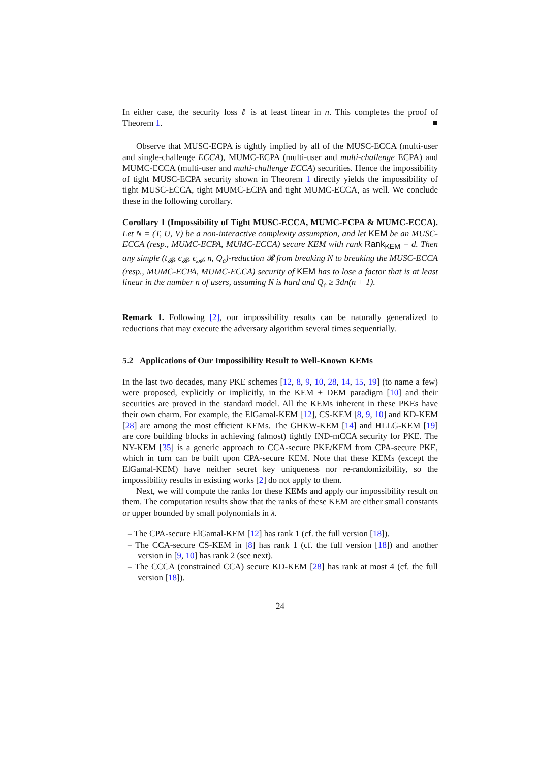In either case, the security loss ℓ is at least linear in n. This completes the proof of Theorem 1. ■
Observe that MUSC-ECPA is tightly implied by all of the MUSC-ECCA (multi-user and single-challenge ECCA), MUMC-ECPA (multi-user and multi-challenge ECPA) and MUMC-ECCA (multi-user and multi-challenge ECCA) securities. Hence the impossibility of tight MUSC-ECPA security shown in Theorem 1 directly yields the impossibility of tight MUSC-ECCA, tight MUMC-ECPA and tight MUMC-ECCA, as well. We conclude these in the following corollary.
Corollary 1 (Impossibility of Tight MUSC-ECCA, MUMC-ECPA & MUMC-ECCA). Let N = (T, U, V) be a non-interactive complexity assumption, and let KEM be an MUSC-ECCA (resp., MUMC-ECPA, MUMC-ECCA) secure KEM with rank Rank<sub>KEM</sub> = d. Then any simple (t<sub>𝓡</sub>, ϵ<sub>𝓡</sub>, ϵ<sub>𝓐</sub>, n, Q<sub>e</sub>)-reduction 𝓡 from breaking N to breaking the MUSC-ECCA (resp., MUMC-ECPA, MUMC-ECCA) security of KEM has to lose a factor that is at least linear in the number n of users, assuming N is hard and Q<sub>e</sub> ≥ 3dn(n + 1).
Remark 1. Following [2], our impossibility results can be naturally generalized to reductions that may execute the adversary algorithm several times sequentially.
5.2 Applications of Our Impossibility Result to Well-Known KEMs
In the last two decades, many PKE schemes [12, 8, 9, 10, 28, 14, 15, 19] (to name a few) were proposed, explicitly or implicitly, in the KEM + DEM paradigm [10] and their securities are proved in the standard model. All the KEMs inherent in these PKEs have their own charm. For example, the ElGamal-KEM [12], CS-KEM [8, 9, 10] and KD-KEM [28] are among the most efficient KEMs. The GHKW-KEM [14] and HLLG-KEM [19] are core building blocks in achieving (almost) tightly IND-mCCA security for PKE. The NY-KEM [35] is a generic approach to CCA-secure PKE/KEM from CPA-secure PKE, which in turn can be built upon CPA-secure KEM. Note that these KEMs (except the ElGamal-KEM) have neither secret key uniqueness nor re-randomizibility, so the impossibility results in existing works [2] do not apply to them.
Next, we will compute the ranks for these KEMs and apply our impossibility result on them. The computation results show that the ranks of these KEM are either small constants or upper bounded by small polynomials in λ.
– The CPA-secure ElGamal-KEM [12] has rank 1 (cf. the full version [18]).
– The CCA-secure CS-KEM in [8] has rank 1 (cf. the full version [18]) and another version in [9, 10] has rank 2 (see next).
– The CCCA (constrained CCA) secure KD-KEM [28] has rank at most 4 (cf. the full version [18]).
24